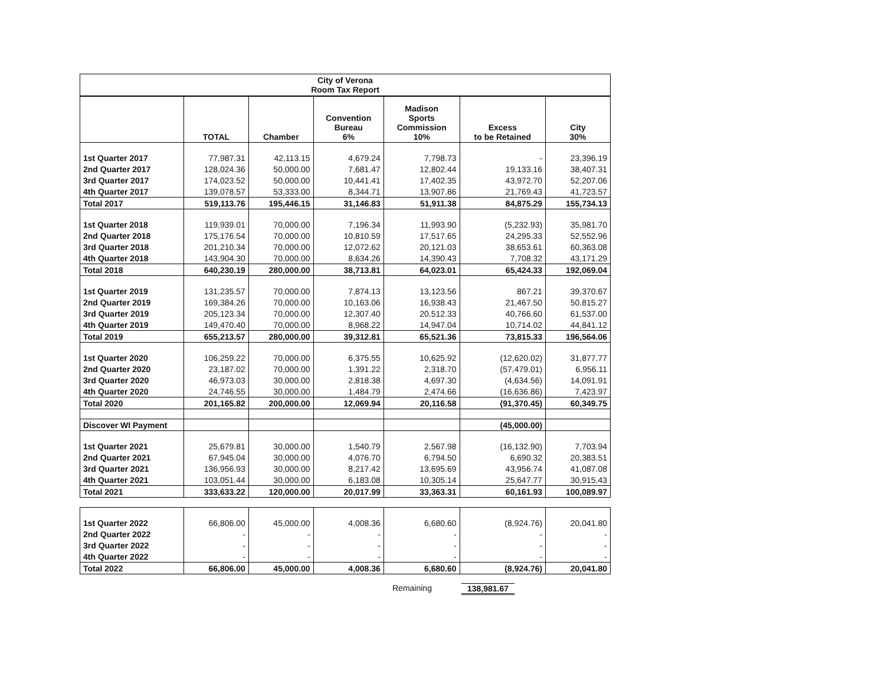City of Verona
Room Tax Report
| | TOTAL | Chamber | Convention Bureau 6% | Madison Sports Commission 10% | Excess to be Retained | City 30% |
| --- | --- | --- | --- | --- | --- | --- |
| 1st Quarter 2017 | 77,987.31 | 42,113.15 | 4,679.24 | 7,798.73 | - | 23,396.19 |
| 2nd Quarter 2017 | 128,024.36 | 50,000.00 | 7,681.47 | 12,802.44 | 19,133.16 | 38,407.31 |
| 3rd Quarter 2017 | 174,023.52 | 50,000.00 | 10,441.41 | 17,402.35 | 43,972.70 | 52,207.06 |
| 4th Quarter 2017 | 139,078.57 | 53,333.00 | 8,344.71 | 13,907.86 | 21,769.43 | 41,723.57 |
| Total 2017 | 519,113.76 | 195,446.15 | 31,146.83 | 51,911.38 | 84,875.29 | 155,734.13 |
| 1st Quarter 2018 | 119,939.01 | 70,000.00 | 7,196.34 | 11,993.90 | (5,232.93) | 35,981.70 |
| 2nd Quarter 2018 | 175,176.54 | 70,000.00 | 10,810.59 | 17,517.65 | 24,295.33 | 52,552.96 |
| 3rd Quarter 2018 | 201,210.34 | 70,000.00 | 12,072.62 | 20,121.03 | 38,653.61 | 60,363.08 |
| 4th Quarter 2018 | 143,904.30 | 70,000.00 | 8,634.26 | 14,390.43 | 7,708.32 | 43,171.29 |
| Total 2018 | 640,230.19 | 280,000.00 | 38,713.81 | 64,023.01 | 65,424.33 | 192,069.04 |
| 1st Quarter 2019 | 131,235.57 | 70,000.00 | 7,874.13 | 13,123.56 | 867.21 | 39,370.67 |
| 2nd Quarter 2019 | 169,384.26 | 70,000.00 | 10,163.06 | 16,938.43 | 21,467.50 | 50,815.27 |
| 3rd Quarter 2019 | 205,123.34 | 70,000.00 | 12,307.40 | 20,512.33 | 40,766.60 | 61,537.00 |
| 4th Quarter 2019 | 149,470.40 | 70,000.00 | 8,968.22 | 14,947.04 | 10,714.02 | 44,841.12 |
| Total 2019 | 655,213.57 | 280,000.00 | 39,312.81 | 65,521.36 | 73,815.33 | 196,564.06 |
| 1st Quarter 2020 | 106,259.22 | 70,000.00 | 6,375.55 | 10,625.92 | (12,620.02) | 31,877.77 |
| 2nd Quarter 2020 | 23,187.02 | 70,000.00 | 1,391.22 | 2,318.70 | (57,479.01) | 6,956.11 |
| 3rd Quarter 2020 | 46,973.03 | 30,000.00 | 2,818.38 | 4,697.30 | (4,634.56) | 14,091.91 |
| 4th Quarter 2020 | 24,746.55 | 30,000.00 | 1,484.79 | 2,474.66 | (16,636.86) | 7,423.97 |
| Total 2020 | 201,165.82 | 200,000.00 | 12,069.94 | 20,116.58 | (91,370.45) | 60,349.75 |
| Discover WI Payment | | | | | (45,000.00) | |
| 1st Quarter 2021 | 25,679.81 | 30,000.00 | 1,540.79 | 2,567.98 | (16,132.90) | 7,703.94 |
| 2nd Quarter 2021 | 67,945.04 | 30,000.00 | 4,076.70 | 6,794.50 | 6,690.32 | 20,383.51 |
| 3rd Quarter 2021 | 136,956.93 | 30,000.00 | 8,217.42 | 13,695.69 | 43,956.74 | 41,087.08 |
| 4th Quarter 2021 | 103,051.44 | 30,000.00 | 6,183.08 | 10,305.14 | 25,647.77 | 30,915.43 |
| Total 2021 | 333,633.22 | 120,000.00 | 20,017.99 | 33,363.31 | 60,161.93 | 100,089.97 |
| 1st Quarter 2022 | 66,806.00 | 45,000.00 | 4,008.36 | 6,680.60 | (8,924.76) | 20,041.80 |
| 2nd Quarter 2022 | - | - | - | - | - | - |
| 3rd Quarter 2022 | - | - | - | - | - | - |
| 4th Quarter 2022 | - | - | - | - | - | - |
| Total 2022 | 66,806.00 | 45,000.00 | 4,008.36 | 6,680.60 | (8,924.76) | 20,041.80 |
Remaining 138,981.67